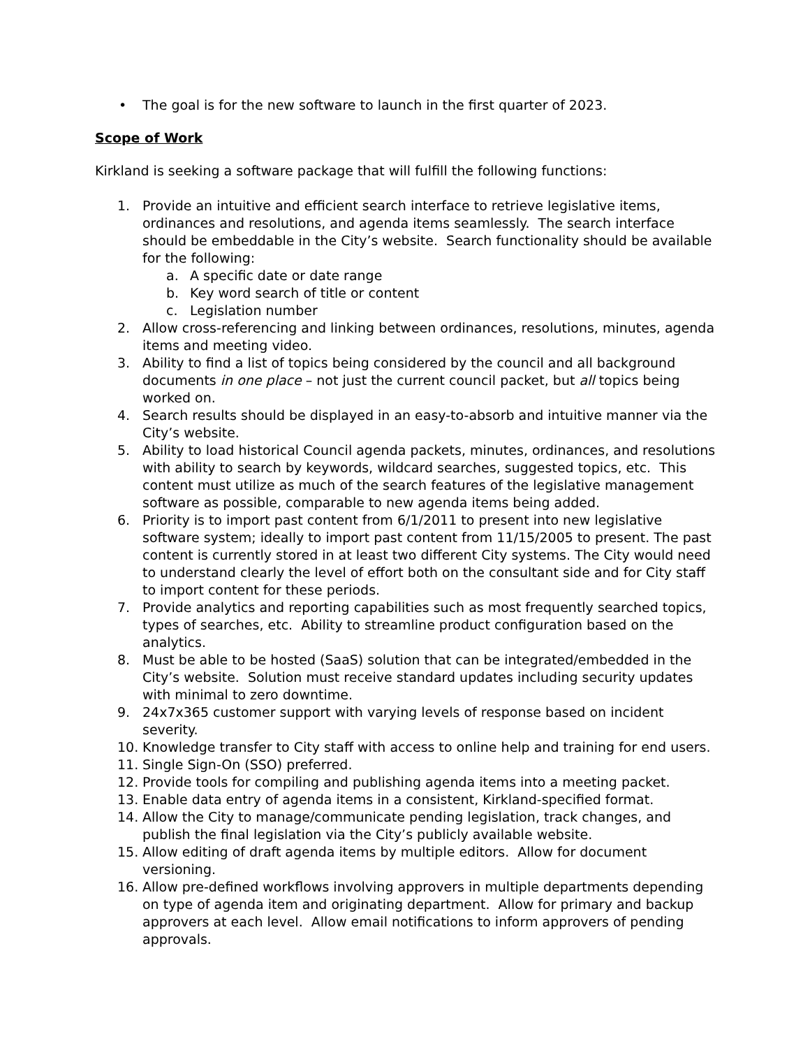• The goal is for the new software to launch in the first quarter of 2023.
Scope of Work
Kirkland is seeking a software package that will fulfill the following functions:
1. Provide an intuitive and efficient search interface to retrieve legislative items, ordinances and resolutions, and agenda items seamlessly. The search interface should be embeddable in the City’s website. Search functionality should be available for the following:
a. A specific date or date range
b. Key word search of title or content
c. Legislation number
2. Allow cross-referencing and linking between ordinances, resolutions, minutes, agenda items and meeting video.
3. Ability to find a list of topics being considered by the council and all background documents in one place – not just the current council packet, but all topics being worked on.
4. Search results should be displayed in an easy-to-absorb and intuitive manner via the City’s website.
5. Ability to load historical Council agenda packets, minutes, ordinances, and resolutions with ability to search by keywords, wildcard searches, suggested topics, etc. This content must utilize as much of the search features of the legislative management software as possible, comparable to new agenda items being added.
6. Priority is to import past content from 6/1/2011 to present into new legislative software system; ideally to import past content from 11/15/2005 to present. The past content is currently stored in at least two different City systems. The City would need to understand clearly the level of effort both on the consultant side and for City staff to import content for these periods.
7. Provide analytics and reporting capabilities such as most frequently searched topics, types of searches, etc. Ability to streamline product configuration based on the analytics.
8. Must be able to be hosted (SaaS) solution that can be integrated/embedded in the City’s website. Solution must receive standard updates including security updates with minimal to zero downtime.
9. 24x7x365 customer support with varying levels of response based on incident severity.
10. Knowledge transfer to City staff with access to online help and training for end users.
11. Single Sign-On (SSO) preferred.
12. Provide tools for compiling and publishing agenda items into a meeting packet.
13. Enable data entry of agenda items in a consistent, Kirkland-specified format.
14. Allow the City to manage/communicate pending legislation, track changes, and publish the final legislation via the City’s publicly available website.
15. Allow editing of draft agenda items by multiple editors. Allow for document versioning.
16. Allow pre-defined workflows involving approvers in multiple departments depending on type of agenda item and originating department. Allow for primary and backup approvers at each level. Allow email notifications to inform approvers of pending approvals.